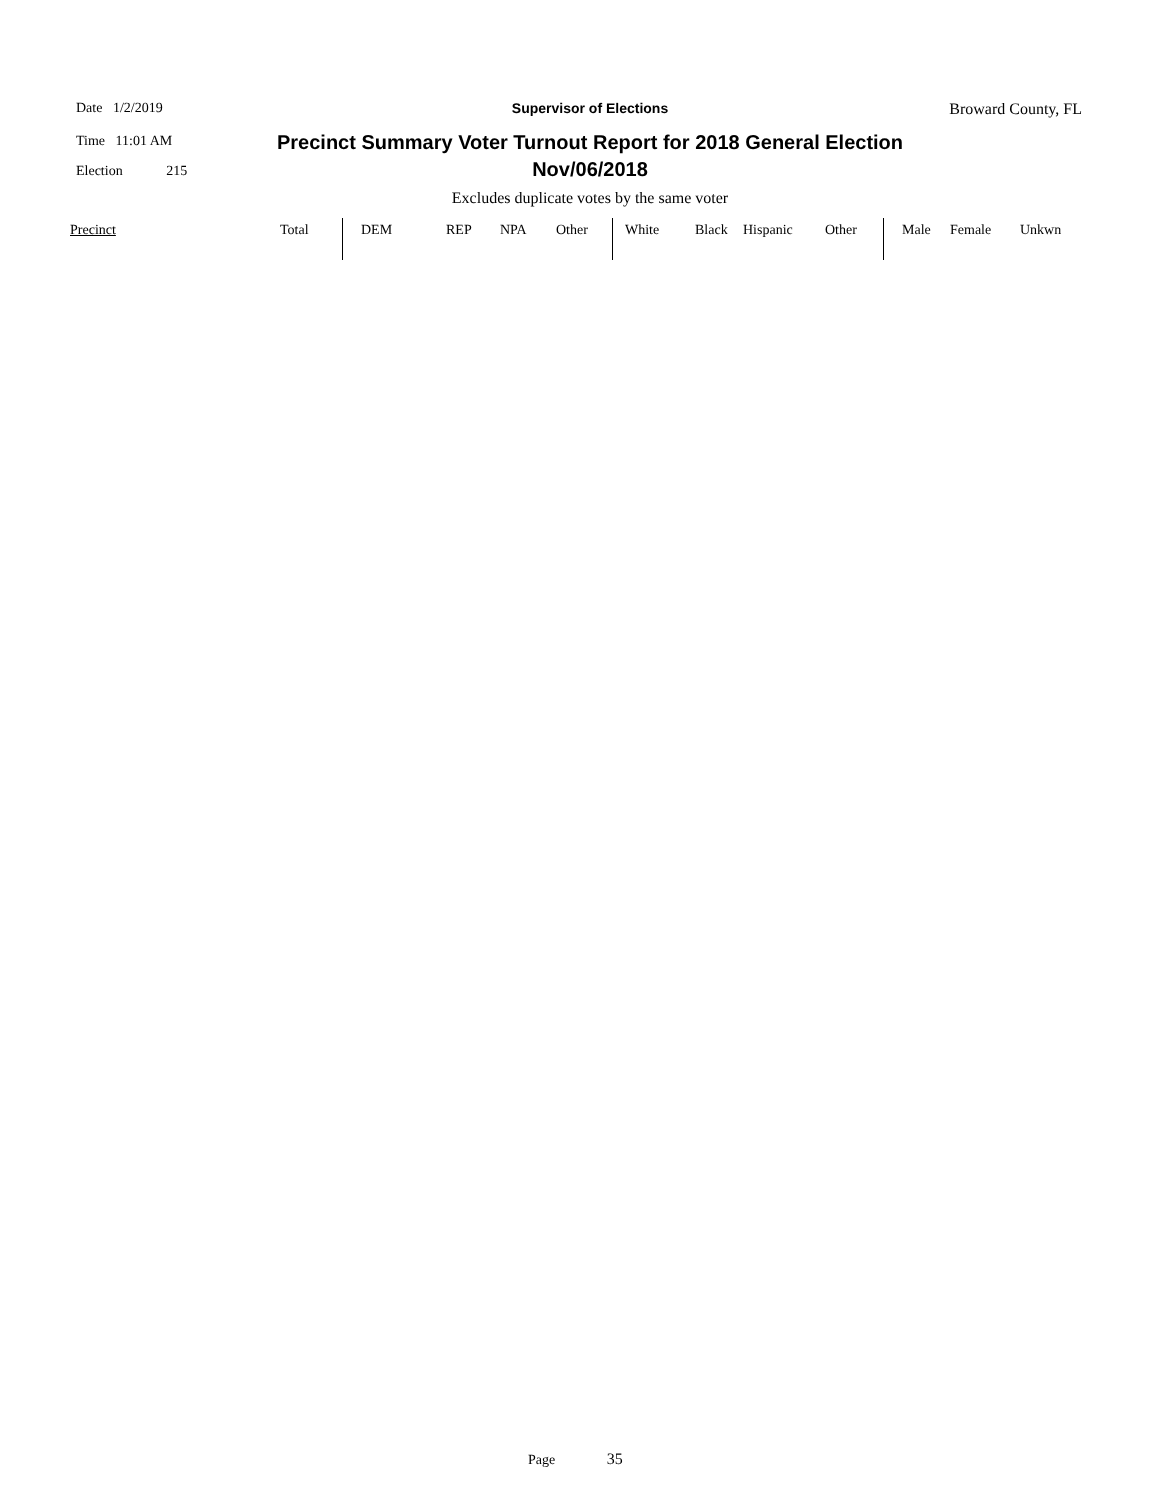Date 1/2/2019
Time 11:01 AM
Election 215
Supervisor of Elections Broward County, FL
Precinct Summary Voter Turnout Report for 2018 General Election
Nov/06/2018
Excludes duplicate votes by the same voter
| Precinct | Total | DEM | REP | NPA | Other | White | Black | Hispanic | Other | Male | Female | Unkwn |
| --- | --- | --- | --- | --- | --- | --- | --- | --- | --- | --- | --- | --- |
Page 35